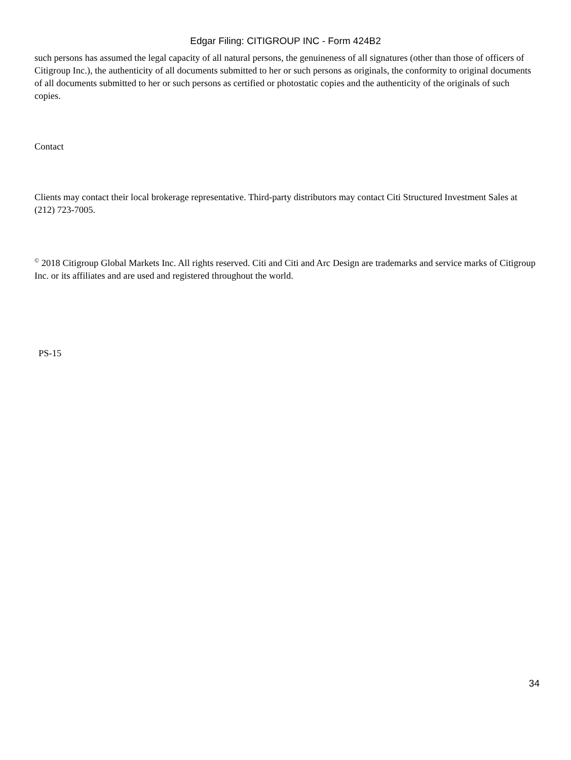Edgar Filing: CITIGROUP INC - Form 424B2
such persons has assumed the legal capacity of all natural persons, the genuineness of all signatures (other than those of officers of Citigroup Inc.), the authenticity of all documents submitted to her or such persons as originals, the conformity to original documents of all documents submitted to her or such persons as certified or photostatic copies and the authenticity of the originals of such copies.
Contact
Clients may contact their local brokerage representative. Third-party distributors may contact Citi Structured Investment Sales at (212) 723-7005.
<sup>©</sup> 2018 Citigroup Global Markets Inc. All rights reserved. Citi and Citi and Arc Design are trademarks and service marks of Citigroup Inc. or its affiliates and are used and registered throughout the world.
PS-15
34